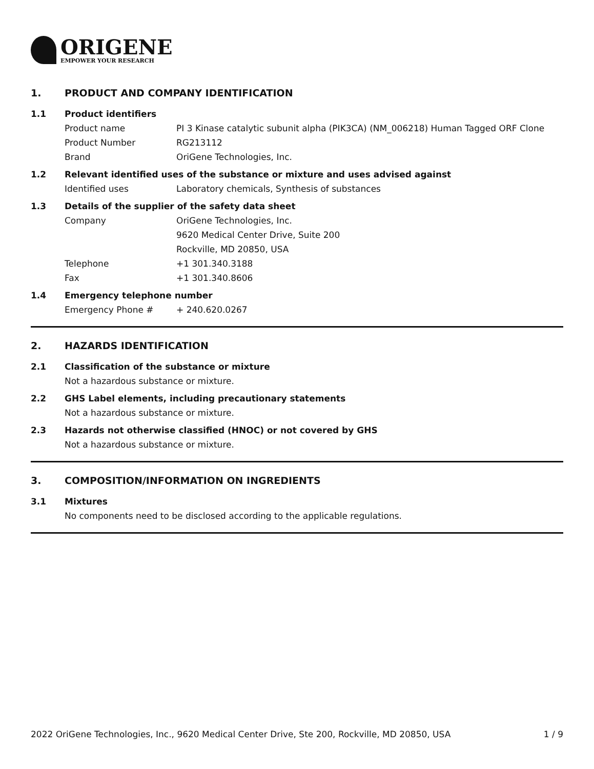ORIGENE
EMPOWER YOUR RESEARCH
1. PRODUCT AND COMPANY IDENTIFICATION
1.1 Product identifiers
Product name PI 3 Kinase catalytic subunit alpha (PIK3CA) (NM_006218) Human Tagged ORF Clone
Product Number RG213112
Brand OriGene Technologies, Inc.
1.2 Relevant identified uses of the substance or mixture and uses advised against
Identified uses Laboratory chemicals, Synthesis of substances
1.3 Details of the supplier of the safety data sheet
Company OriGene Technologies, Inc.
9620 Medical Center Drive, Suite 200
Rockville, MD 20850, USA
Telephone +1 301.340.3188
Fax +1 301.340.8606
1.4 Emergency telephone number
Emergency Phone # + 240.620.0267
2. HAZARDS IDENTIFICATION
2.1 Classification of the substance or mixture
Not a hazardous substance or mixture.
2.2 GHS Label elements, including precautionary statements
Not a hazardous substance or mixture.
2.3 Hazards not otherwise classified (HNOC) or not covered by GHS
Not a hazardous substance or mixture.
3. COMPOSITION/INFORMATION ON INGREDIENTS
3.1 Mixtures
No components need to be disclosed according to the applicable regulations.
2022 OriGene Technologies, Inc., 9620 Medical Center Drive, Ste 200, Rockville, MD 20850, USA 1 / 9